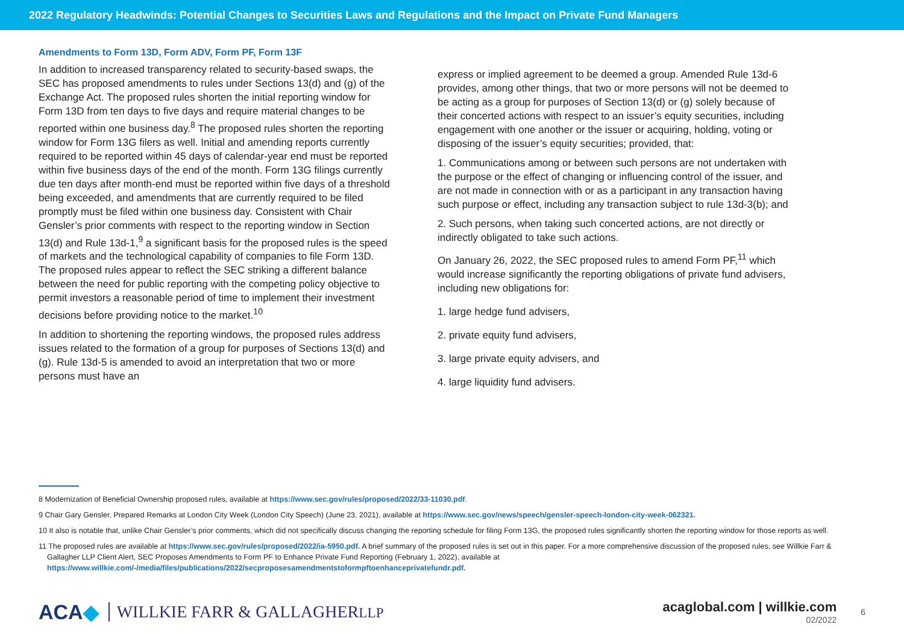2022 Regulatory Headwinds: Potential Changes to Securities Laws and Regulations and the Impact on Private Fund Managers
Amendments to Form 13D, Form ADV, Form PF, Form 13F
In addition to increased transparency related to security-based swaps, the SEC has proposed amendments to rules under Sections 13(d) and (g) of the Exchange Act. The proposed rules shorten the initial reporting window for Form 13D from ten days to five days and require material changes to be reported within one business day.<sup>8</sup> The proposed rules shorten the reporting window for Form 13G filers as well. Initial and amending reports currently required to be reported within 45 days of calendar-year end must be reported within five business days of the end of the month. Form 13G filings currently due ten days after month-end must be reported within five days of a threshold being exceeded, and amendments that are currently required to be filed promptly must be filed within one business day. Consistent with Chair Gensler’s prior comments with respect to the reporting window in Section 13(d) and Rule 13d-1,<sup>9</sup> a significant basis for the proposed rules is the speed of markets and the technological capability of companies to file Form 13D. The proposed rules appear to reflect the SEC striking a different balance between the need for public reporting with the competing policy objective to permit investors a reasonable period of time to implement their investment decisions before providing notice to the market.<sup>10</sup>
In addition to shortening the reporting windows, the proposed rules address issues related to the formation of a group for purposes of Sections 13(d) and (g). Rule 13d-5 is amended to avoid an interpretation that two or more persons must have an
express or implied agreement to be deemed a group. Amended Rule 13d-6 provides, among other things, that two or more persons will not be deemed to be acting as a group for purposes of Section 13(d) or (g) solely because of their concerted actions with respect to an issuer’s equity securities, including engagement with one another or the issuer or acquiring, holding, voting or disposing of the issuer’s equity securities; provided, that:
1. Communications among or between such persons are not undertaken with the purpose or the effect of changing or influencing control of the issuer, and are not made in connection with or as a participant in any transaction having such purpose or effect, including any transaction subject to rule 13d-3(b); and
2. Such persons, when taking such concerted actions, are not directly or indirectly obligated to take such actions.
On January 26, 2022, the SEC proposed rules to amend Form PF,<sup>11</sup> which would increase significantly the reporting obligations of private fund advisers, including new obligations for:
1. large hedge fund advisers,
2. private equity fund advisers,
3. large private equity advisers, and
4. large liquidity fund advisers.
8 Modernization of Beneficial Ownership proposed rules, available at https://www.sec.gov/rules/proposed/2022/33-11030.pdf.
9 Chair Gary Gensler, Prepared Remarks at London City Week (London City Speech) (June 23, 2021), available at https://www.sec.gov/news/speech/gensler-speech-london-city-week-062321.
10 It also is notable that, unlike Chair Gensler’s prior comments, which did not specifically discuss changing the reporting schedule for filing Form 13G, the proposed rules significantly shorten the reporting window for those reports as well.
11 The proposed rules are available at https://www.sec.gov/rules/proposed/2022/ia-5950.pdf. A brief summary of the proposed rules is set out in this paper. For a more comprehensive discussion of the proposed rules, see Willkie Farr & Gallagher LLP Client Alert, SEC Proposes Amendments to Form PF to Enhance Private Fund Reporting (February 1, 2022), available at https://www.willkie.com/-/media/files/publications/2022/secproposesamendmentstoformpftoenhanceprivatefundr.pdf.
ACA◆ WILLKIE FARR & GALLAGHERLLP
acaglobal.com | willkie.com
02/2022
6